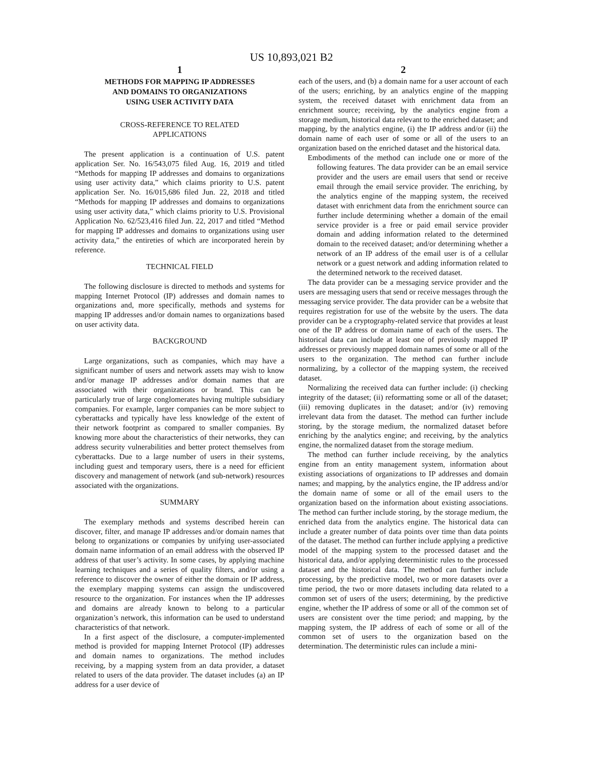US 10,893,021 B2
1
METHODS FOR MAPPING IP ADDRESSES
AND DOMAINS TO ORGANIZATIONS
USING USER ACTIVITY DATA
CROSS-REFERENCE TO RELATED
APPLICATIONS
The present application is a continuation of U.S. patent application Ser. No. 16/543,075 filed Aug. 16, 2019 and titled “Methods for mapping IP addresses and domains to organizations using user activity data,” which claims priority to U.S. patent application Ser. No. 16/015,686 filed Jun. 22, 2018 and titled “Methods for mapping IP addresses and domains to organizations using user activity data,” which claims priority to U.S. Provisional Application No. 62/523,416 filed Jun. 22, 2017 and titled “Method for mapping IP addresses and domains to organizations using user activity data,” the entireties of which are incorporated herein by reference.
TECHNICAL FIELD
The following disclosure is directed to methods and systems for mapping Internet Protocol (IP) addresses and domain names to organizations and, more specifically, methods and systems for mapping IP addresses and/or domain names to organizations based on user activity data.
BACKGROUND
Large organizations, such as companies, which may have a significant number of users and network assets may wish to know and/or manage IP addresses and/or domain names that are associated with their organizations or brand. This can be particularly true of large conglomerates having multiple subsidiary companies. For example, larger companies can be more subject to cyberattacks and typically have less knowledge of the extent of their network footprint as compared to smaller companies. By knowing more about the characteristics of their networks, they can address security vulnerabilities and better protect themselves from cyberattacks. Due to a large number of users in their systems, including guest and temporary users, there is a need for efficient discovery and management of network (and sub-network) resources associated with the organizations.
SUMMARY
The exemplary methods and systems described herein can discover, filter, and manage IP addresses and/or domain names that belong to organizations or companies by unifying user-associated domain name information of an email address with the observed IP address of that user’s activity. In some cases, by applying machine learning techniques and a series of quality filters, and/or using a reference to discover the owner of either the domain or IP address, the exemplary mapping systems can assign the undiscovered resource to the organization. For instances when the IP addresses and domains are already known to belong to a particular organization’s network, this information can be used to understand characteristics of that network.
In a first aspect of the disclosure, a computer-implemented method is provided for mapping Internet Protocol (IP) addresses and domain names to organizations. The method includes receiving, by a mapping system from an data provider, a dataset related to users of the data provider. The dataset includes (a) an IP address for a user device of
2
each of the users, and (b) a domain name for a user account of each of the users; enriching, by an analytics engine of the mapping system, the received dataset with enrichment data from an enrichment source; receiving, by the analytics engine from a storage medium, historical data relevant to the enriched dataset; and mapping, by the analytics engine, (i) the IP address and/or (ii) the domain name of each user of some or all of the users to an organization based on the enriched dataset and the historical data.
Embodiments of the method can include one or more of the following features. The data provider can be an email service provider and the users are email users that send or receive email through the email service provider. The enriching, by the analytics engine of the mapping system, the received dataset with enrichment data from the enrichment source can further include determining whether a domain of the email service provider is a free or paid email service provider domain and adding information related to the determined domain to the received dataset; and/or determining whether a network of an IP address of the email user is of a cellular network or a guest network and adding information related to the determined network to the received dataset.
The data provider can be a messaging service provider and the users are messaging users that send or receive messages through the messaging service provider. The data provider can be a website that requires registration for use of the website by the users. The data provider can be a cryptography-related service that provides at least one of the IP address or domain name of each of the users. The historical data can include at least one of previously mapped IP addresses or previously mapped domain names of some or all of the users to the organization. The method can further include normalizing, by a collector of the mapping system, the received dataset.
Normalizing the received data can further include: (i) checking integrity of the dataset; (ii) reformatting some or all of the dataset; (iii) removing duplicates in the dataset; and/or (iv) removing irrelevant data from the dataset. The method can further include storing, by the storage medium, the normalized dataset before enriching by the analytics engine; and receiving, by the analytics engine, the normalized dataset from the storage medium.
The method can further include receiving, by the analytics engine from an entity management system, information about existing associations of organizations to IP addresses and domain names; and mapping, by the analytics engine, the IP address and/or the domain name of some or all of the email users to the organization based on the information about existing associations. The method can further include storing, by the storage medium, the enriched data from the analytics engine. The historical data can include a greater number of data points over time than data points of the dataset. The method can further include applying a predictive model of the mapping system to the processed dataset and the historical data, and/or applying deterministic rules to the processed dataset and the historical data. The method can further include processing, by the predictive model, two or more datasets over a time period, the two or more datasets including data related to a common set of users of the users; determining, by the predictive engine, whether the IP address of some or all of the common set of users are consistent over the time period; and mapping, by the mapping system, the IP address of each of some or all of the common set of users to the organization based on the determination. The deterministic rules can include a mini-